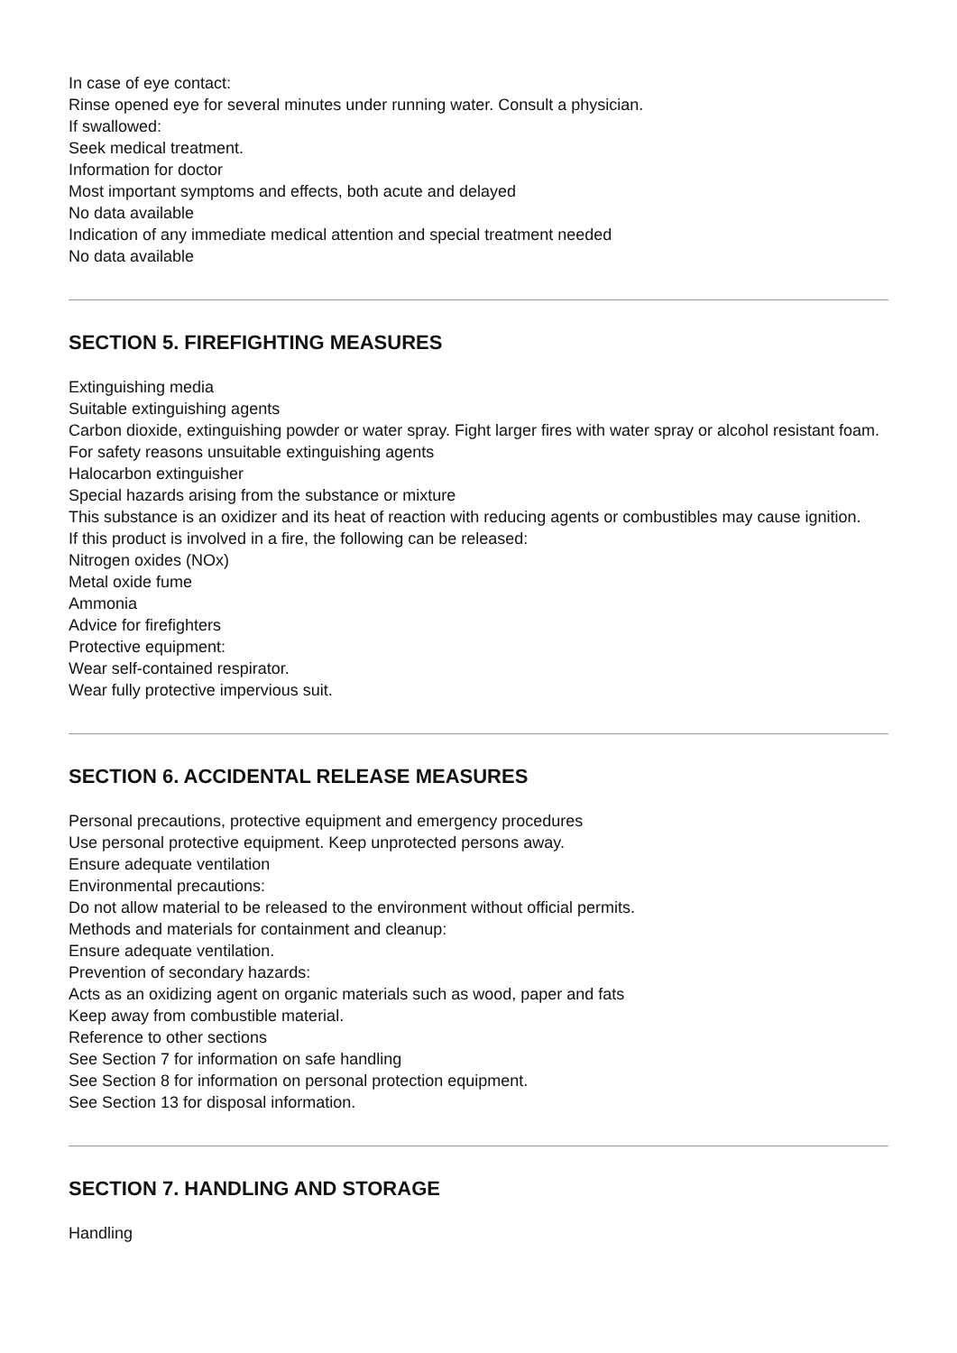In case of eye contact:
Rinse opened eye for several minutes under running water. Consult a physician.
If swallowed:
Seek medical treatment.
Information for doctor
Most important symptoms and effects, both acute and delayed
No data available
Indication of any immediate medical attention and special treatment needed
No data available
SECTION 5. FIREFIGHTING MEASURES
Extinguishing media
Suitable extinguishing agents
Carbon dioxide, extinguishing powder or water spray. Fight larger fires with water spray or alcohol resistant foam.
For safety reasons unsuitable extinguishing agents
Halocarbon extinguisher
Special hazards arising from the substance or mixture
This substance is an oxidizer and its heat of reaction with reducing agents or combustibles may cause ignition.
If this product is involved in a fire, the following can be released:
Nitrogen oxides (NOx)
Metal oxide fume
Ammonia
Advice for firefighters
Protective equipment:
Wear self-contained respirator.
Wear fully protective impervious suit.
SECTION 6. ACCIDENTAL RELEASE MEASURES
Personal precautions, protective equipment and emergency procedures
Use personal protective equipment. Keep unprotected persons away.
Ensure adequate ventilation
Environmental precautions:
Do not allow material to be released to the environment without official permits.
Methods and materials for containment and cleanup:
Ensure adequate ventilation.
Prevention of secondary hazards:
Acts as an oxidizing agent on organic materials such as wood, paper and fats
Keep away from combustible material.
Reference to other sections
See Section 7 for information on safe handling
See Section 8 for information on personal protection equipment.
See Section 13 for disposal information.
SECTION 7. HANDLING AND STORAGE
Handling